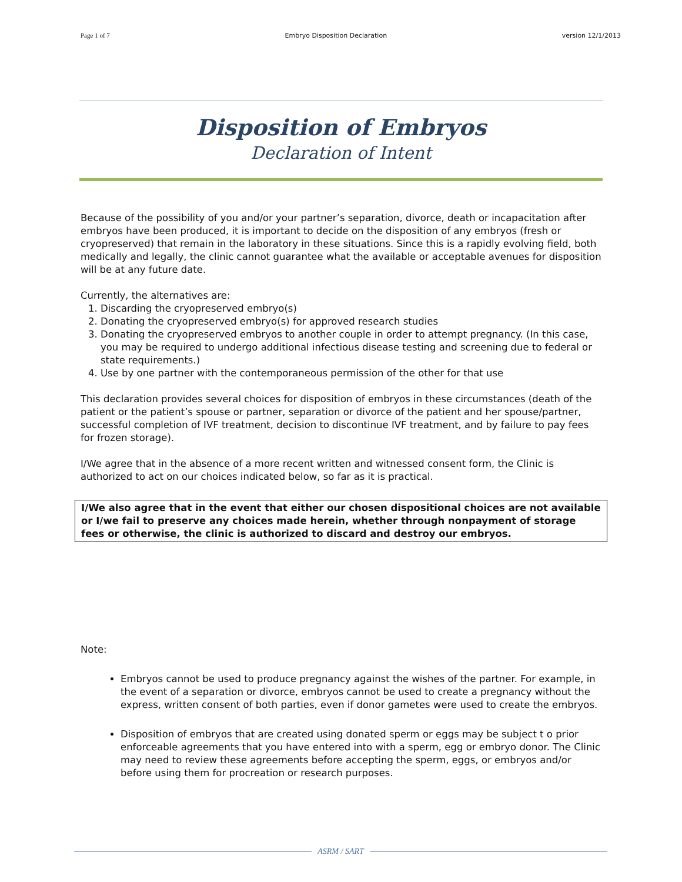Page 1 of 7 Embryo Disposition Declaration version 12/1/2013
Disposition of Embryos
Declaration of Intent
Because of the possibility of you and/or your partner’s separation, divorce, death or incapacitation after embryos have been produced, it is important to decide on the disposition of any embryos (fresh or cryopreserved) that remain in the laboratory in these situations. Since this is a rapidly evolving field, both medically and legally, the clinic cannot guarantee what the available or acceptable avenues for disposition will be at any future date.
Currently, the alternatives are:
1. Discarding the cryopreserved embryo(s)
2. Donating the cryopreserved embryo(s) for approved research studies
3. Donating the cryopreserved embryos to another couple in order to attempt pregnancy. (In this case, you may be required to undergo additional infectious disease testing and screening due to federal or state requirements.)
4. Use by one partner with the contemporaneous permission of the other for that use
This declaration provides several choices for disposition of embryos in these circumstances (death of the patient or the patient’s spouse or partner, separation or divorce of the patient and her spouse/partner, successful completion of IVF treatment, decision to discontinue IVF treatment, and by failure to pay fees for frozen storage).
I/We agree that in the absence of a more recent written and witnessed consent form, the Clinic is authorized to act on our choices indicated below, so far as it is practical.
I/We also agree that in the event that either our chosen dispositional choices are not available or I/we fail to preserve any choices made herein, whether through nonpayment of storage fees or otherwise, the clinic is authorized to discard and destroy our embryos.
Note:
Embryos cannot be used to produce pregnancy against the wishes of the partner. For example, in the event of a separation or divorce, embryos cannot be used to create a pregnancy without the express, written consent of both parties, even if donor gametes were used to create the embryos.
Disposition of embryos that are created using donated sperm or eggs may be subject t o prior enforceable agreements that you have entered into with a sperm, egg or embryo donor. The Clinic may need to review these agreements before accepting the sperm, eggs, or embryos and/or before using them for procreation or research purposes.
ASRM / SART